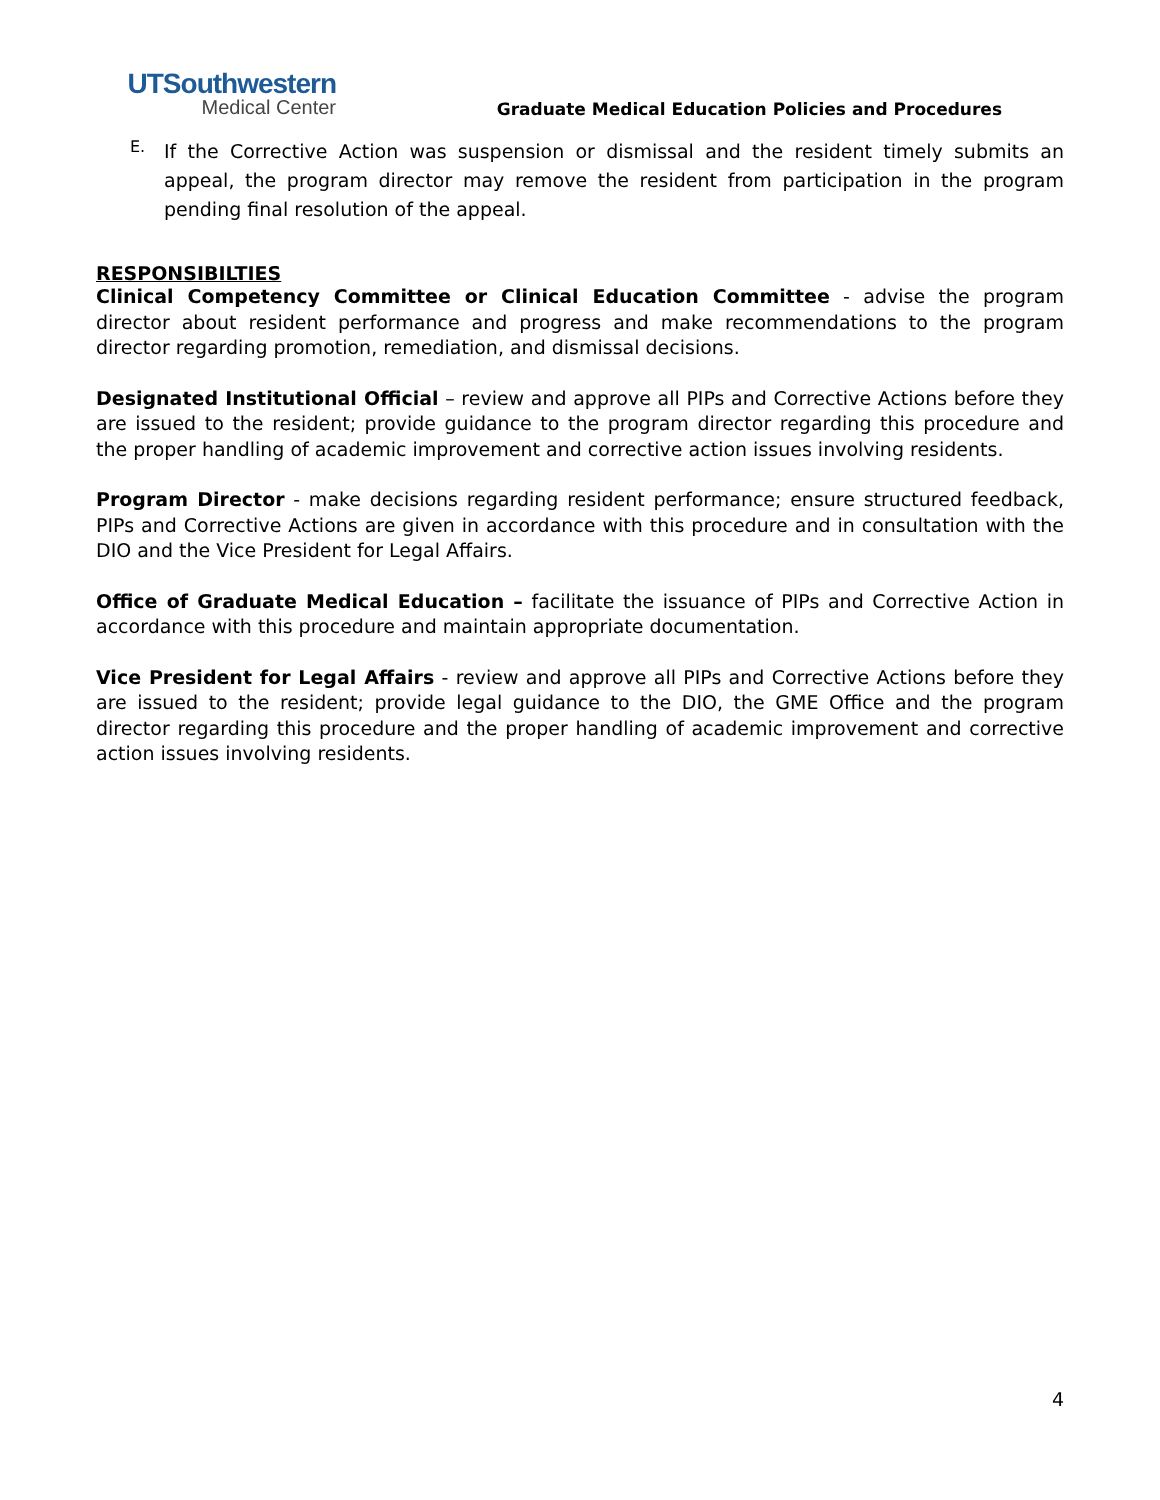UTSouthwestern
Medical Center
Graduate Medical Education Policies and Procedures
E.
If the Corrective Action was suspension or dismissal and the resident timely submits an appeal, the program director may remove the resident from participation in the program pending final resolution of the appeal.
RESPONSIBILTIES
Clinical Competency Committee or Clinical Education Committee - advise the program director about resident performance and progress and make recommendations to the program director regarding promotion, remediation, and dismissal decisions.
Designated Institutional Official – review and approve all PIPs and Corrective Actions before they are issued to the resident; provide guidance to the program director regarding this procedure and the proper handling of academic improvement and corrective action issues involving residents.
Program Director - make decisions regarding resident performance; ensure structured feedback, PIPs and Corrective Actions are given in accordance with this procedure and in consultation with the DIO and the Vice President for Legal Affairs.
Office of Graduate Medical Education – facilitate the issuance of PIPs and Corrective Action in accordance with this procedure and maintain appropriate documentation.
Vice President for Legal Affairs - review and approve all PIPs and Corrective Actions before they are issued to the resident; provide legal guidance to the DIO, the GME Office and the program director regarding this procedure and the proper handling of academic improvement and corrective action issues involving residents.
4